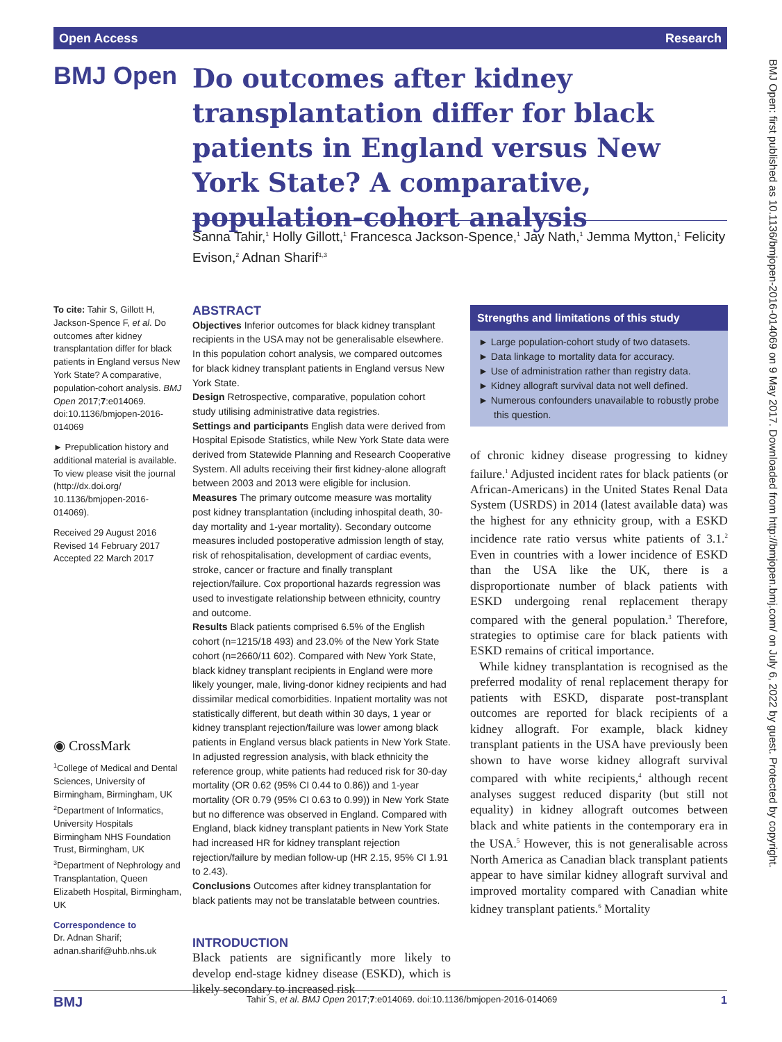Open Access Research
BMJ Open
Do outcomes after kidney transplantation differ for black patients in England versus New York State? A comparative, population-cohort analysis
Sanna Tahir,<sup>1</sup> Holly Gillott,<sup>1</sup> Francesca Jackson-Spence,<sup>1</sup> Jay Nath,<sup>1</sup> Jemma Mytton,<sup>1</sup> Felicity Evison,<sup>2</sup> Adnan Sharif<sup>1,3</sup>
To cite: Tahir S, Gillott H, Jackson-Spence F, et al. Do outcomes after kidney transplantation differ for black patients in England versus New York State? A comparative, population-cohort analysis. BMJ Open 2017;7:e014069. doi:10.1136/bmjopen-2016-014069
► Prepublication history and additional material is available. To view please visit the journal (http://dx.doi.org/ 10.1136/bmjopen-2016-014069).
Received 29 August 2016
Revised 14 February 2017
Accepted 22 March 2017
◉ CrossMark
<sup>1</sup> College of Medical and Dental Sciences, University of Birmingham, Birmingham, UK
<sup>2</sup> Department of Informatics, University Hospitals Birmingham NHS Foundation Trust, Birmingham, UK
<sup>3</sup> Department of Nephrology and Transplantation, Queen Elizabeth Hospital, Birmingham, UK
Correspondence to
Dr. Adnan Sharif;
adnan.sharif@uhb.nhs.uk
ABSTRACT
Objectives Inferior outcomes for black kidney transplant recipients in the USA may not be generalisable elsewhere. In this population cohort analysis, we compared outcomes for black kidney transplant patients in England versus New York State.
Design Retrospective, comparative, population cohort study utilising administrative data registries.
Settings and participants English data were derived from Hospital Episode Statistics, while New York State data were derived from Statewide Planning and Research Cooperative System. All adults receiving their first kidney-alone allograft between 2003 and 2013 were eligible for inclusion.
Measures The primary outcome measure was mortality post kidney transplantation (including inhospital death, 30-day mortality and 1-year mortality). Secondary outcome measures included postoperative admission length of stay, risk of rehospitalisation, development of cardiac events, stroke, cancer or fracture and finally transplant rejection/failure. Cox proportional hazards regression was used to investigate relationship between ethnicity, country and outcome.
Results Black patients comprised 6.5% of the English cohort (n=1215/18 493) and 23.0% of the New York State cohort (n=2660/11 602). Compared with New York State, black kidney transplant recipients in England were more likely younger, male, living-donor kidney recipients and had dissimilar medical comorbidities. Inpatient mortality was not statistically different, but death within 30 days, 1 year or kidney transplant rejection/failure was lower among black patients in England versus black patients in New York State. In adjusted regression analysis, with black ethnicity the reference group, white patients had reduced risk for 30-day mortality (OR 0.62 (95% CI 0.44 to 0.86)) and 1-year mortality (OR 0.79 (95% CI 0.63 to 0.99)) in New York State but no difference was observed in England. Compared with England, black kidney transplant patients in New York State had increased HR for kidney transplant rejection rejection/failure by median follow-up (HR 2.15, 95% CI 1.91 to 2.43).
Conclusions Outcomes after kidney transplantation for black patients may not be translatable between countries.
INTRODUCTION
Black patients are significantly more likely to develop end-stage kidney disease (ESKD), which is likely secondary to increased risk
Strengths and limitations of this study
► Large population-cohort study of two datasets.
► Data linkage to mortality data for accuracy.
► Use of administration rather than registry data.
► Kidney allograft survival data not well defined.
► Numerous confounders unavailable to robustly probe this question.
of chronic kidney disease progressing to kidney failure.<sup>1</sup> Adjusted incident rates for black patients (or African-Americans) in the United States Renal Data System (USRDS) in 2014 (latest available data) was the highest for any ethnicity group, with a ESKD incidence rate ratio versus white patients of 3.1.<sup>2</sup> Even in countries with a lower incidence of ESKD than the USA like the UK, there is a disproportionate number of black patients with ESKD undergoing renal replacement therapy compared with the general population.<sup>3</sup> Therefore, strategies to optimise care for black patients with ESKD remains of critical importance.
While kidney transplantation is recognised as the preferred modality of renal replacement therapy for patients with ESKD, disparate post-transplant outcomes are reported for black recipients of a kidney allograft. For example, black kidney transplant patients in the USA have previously been shown to have worse kidney allograft survival compared with white recipients,<sup>4</sup> although recent analyses suggest reduced disparity (but still not equality) in kidney allograft outcomes between black and white patients in the contemporary era in the USA.<sup>5</sup> However, this is not generalisable across North America as Canadian black transplant patients appear to have similar kidney allograft survival and improved mortality compared with Canadian white kidney transplant patients.<sup>6</sup> Mortality
BMJ Open: first published as 10.1136/bmjopen-2016-014069 on 9 May 2017. Downloaded from http://bmjopen.bmj.com/ on July 6, 2022 by guest. Protected by copyright.
BMJ Tahir S, et al. BMJ Open 2017;7:e014069. doi:10.1136/bmjopen-2016-014069 1